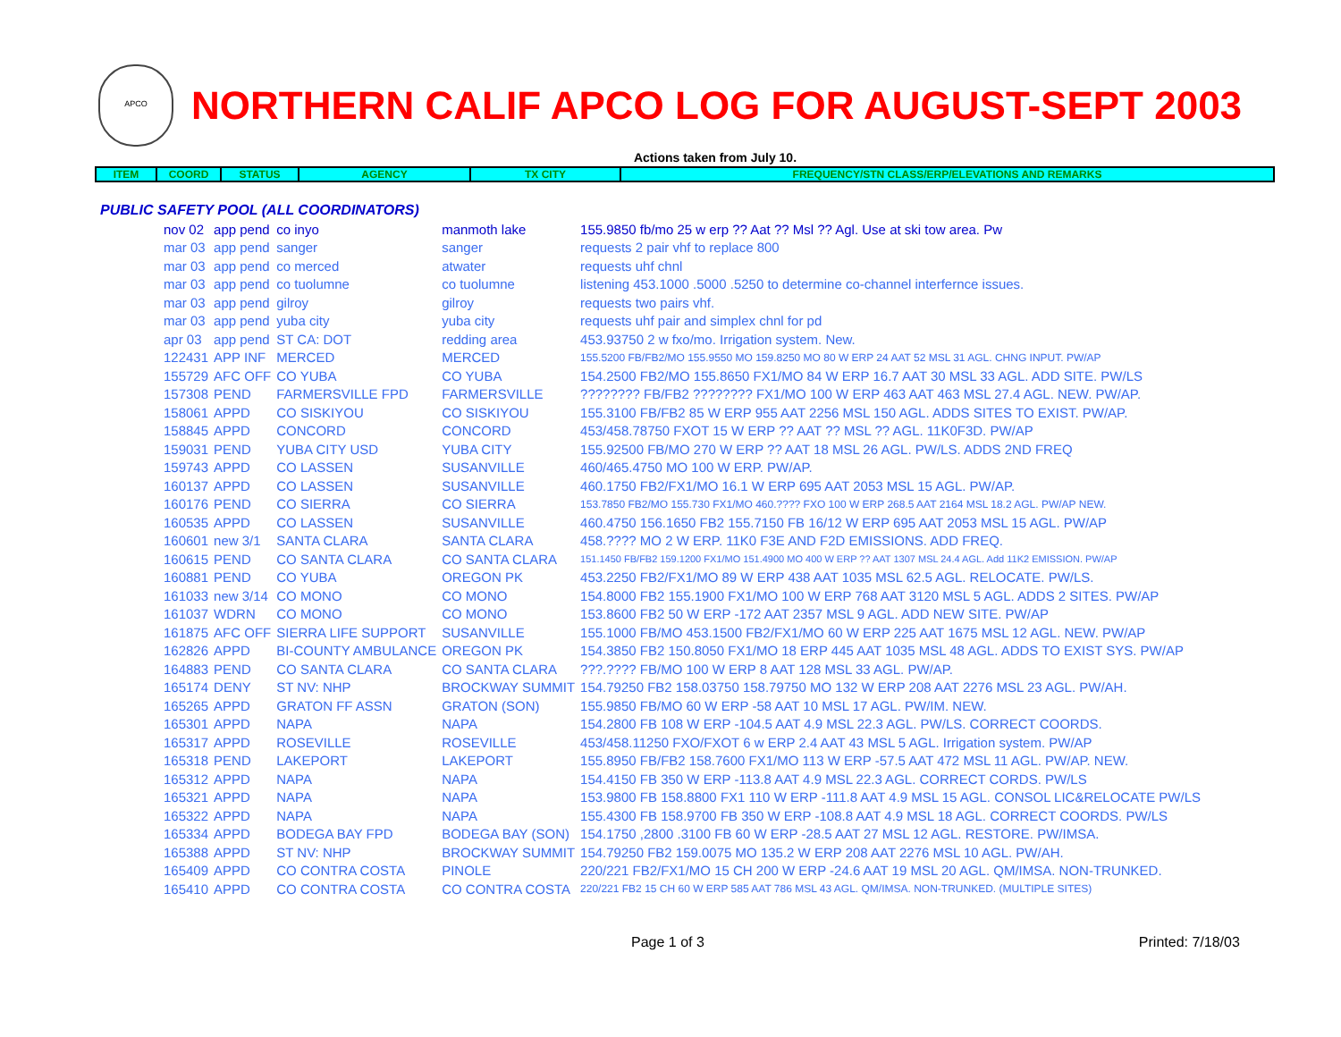APCO
NORTHERN CALIF APCO LOG FOR AUGUST-SEPT 2003
Actions taken from July 10.
| ITEM | COORD | STATUS | AGENCY | TX CITY | FREQUENCY/STN CLASS/ERP/ELEVATIONS AND REMARKS |
| --- | --- | --- | --- | --- | --- |
PUBLIC SAFETY POOL (ALL COORDINATORS)
| nov 02 | app pend | co inyo | manmoth lake | 155.9850 fb/mo 25 w erp ?? Aat ?? Msl ?? Agl. Use at ski tow area. Pw |
| mar 03 | app pend | sanger | sanger | requests 2 pair vhf to replace 800 |
| mar 03 | app pend | co merced | atwater | requests uhf chnl |
| mar 03 | app pend | co tuolumne | co tuolumne | listening 453.1000 .5000 .5250 to determine co-channel interfernce issues. |
| mar 03 | app pend | gilroy | gilroy | requests two pairs vhf. |
| mar 03 | app pend | yuba city | yuba city | requests uhf pair and simplex chnl for pd |
| apr 03 | app pend | ST CA: DOT | redding area | 453.93750 2 w fxo/mo. Irrigation system. New. |
| 122431 | APP INF | MERCED | MERCED | 155.5200 FB/FB2/MO 155.9550 MO 159.8250 MO 80 W ERP 24 AAT 52 MSL 31 AGL. CHNG INPUT. PW/AP |
| 155729 | AFC OFF | CO YUBA | CO YUBA | 154.2500 FB2/MO 155.8650 FX1/MO 84 W ERP 16.7 AAT 30 MSL 33 AGL. ADD SITE. PW/LS |
| 157308 | PEND | FARMERSVILLE FPD | FARMERSVILLE | ???????? FB/FB2 ???????? FX1/MO 100 W ERP 463 AAT 463 MSL 27.4 AGL. NEW. PW/AP. |
| 158061 | APPD | CO SISKIYOU | CO SISKIYOU | 155.3100 FB/FB2 85 W ERP 955 AAT 2256 MSL 150 AGL. ADDS SITES TO EXIST. PW/AP. |
| 158845 | APPD | CONCORD | CONCORD | 453/458.78750 FXOT 15 W ERP ?? AAT ?? MSL ?? AGL. 11K0F3D. PW/AP |
| 159031 | PEND | YUBA CITY USD | YUBA CITY | 155.92500 FB/MO 270 W ERP ?? AAT 18 MSL 26 AGL. PW/LS. ADDS 2ND FREQ |
| 159743 | APPD | CO LASSEN | SUSANVILLE | 460/465.4750 MO 100 W ERP. PW/AP. |
| 160137 | APPD | CO LASSEN | SUSANVILLE | 460.1750 FB2/FX1/MO 16.1 W ERP 695 AAT 2053 MSL 15 AGL. PW/AP. |
| 160176 | PEND | CO SIERRA | CO SIERRA | 153.7850 FB2/MO 155.730 FX1/MO 460.???? FXO 100 W ERP 268.5 AAT 2164 MSL 18.2 AGL. PW/AP NEW. |
| 160535 | APPD | CO LASSEN | SUSANVILLE | 460.4750 156.1650 FB2 155.7150 FB 16/12 W ERP 695 AAT 2053 MSL 15 AGL. PW/AP |
| 160601 | new 3/1 | SANTA CLARA | SANTA CLARA | 458.???? MO 2 W ERP. 11K0 F3E AND F2D EMISSIONS. ADD FREQ. |
| 160615 | PEND | CO SANTA CLARA | CO SANTA CLARA | 151.1450 FB/FB2 159.1200 FX1/MO 151.4900 MO 400 W ERP ?? AAT 1307 MSL 24.4 AGL. Add 11K2 EMISSION. PW/AP |
| 160881 | PEND | CO YUBA | OREGON PK | 453.2250 FB2/FX1/MO 89 W ERP 438 AAT 1035 MSL 62.5 AGL. RELOCATE. PW/LS. |
| 161033 | new 3/14 | CO MONO | CO MONO | 154.8000 FB2 155.1900 FX1/MO 100 W ERP 768 AAT 3120 MSL 5 AGL. ADDS 2 SITES. PW/AP |
| 161037 | WDRN | CO MONO | CO MONO | 153.8600 FB2 50 W ERP -172 AAT 2357 MSL 9 AGL. ADD NEW SITE. PW/AP |
| 161875 | AFC OFF | SIERRA LIFE SUPPORT | SUSANVILLE | 155.1000 FB/MO 453.1500 FB2/FX1/MO 60 W ERP 225 AAT 1675 MSL 12 AGL. NEW. PW/AP |
| 162826 | APPD | BI-COUNTY AMBULANCE | OREGON PK | 154.3850 FB2 150.8050 FX1/MO 18 ERP 445 AAT 1035 MSL 48 AGL. ADDS TO EXIST SYS. PW/AP |
| 164883 | PEND | CO SANTA CLARA | CO SANTA CLARA | ???.???? FB/MO 100 W ERP 8 AAT 128 MSL 33 AGL. PW/AP. |
| 165174 | DENY | ST NV: NHP | BROCKWAY SUMMIT | 154.79250 FB2 158.03750 158.79750 MO 132 W ERP 208 AAT 2276 MSL 23 AGL. PW/AH. |
| 165265 | APPD | GRATON FF ASSN | GRATON (SON) | 155.9850 FB/MO 60 W ERP -58 AAT 10 MSL 17 AGL. PW/IM. NEW. |
| 165301 | APPD | NAPA | NAPA | 154.2800 FB 108 W ERP -104.5 AAT 4.9 MSL 22.3 AGL. PW/LS. CORRECT COORDS. |
| 165317 | APPD | ROSEVILLE | ROSEVILLE | 453/458.11250 FXO/FXOT 6 w ERP 2.4 AAT 43 MSL 5 AGL. Irrigation system. PW/AP |
| 165318 | PEND | LAKEPORT | LAKEPORT | 155.8950 FB/FB2 158.7600 FX1/MO 113 W ERP -57.5 AAT 472 MSL 11 AGL. PW/AP. NEW. |
| 165312 | APPD | NAPA | NAPA | 154.4150 FB 350 W ERP -113.8 AAT 4.9 MSL 22.3 AGL. CORRECT CORDS. PW/LS |
| 165321 | APPD | NAPA | NAPA | 153.9800 FB 158.8800 FX1 110 W ERP -111.8 AAT 4.9 MSL 15 AGL. CONSOL LIC&RELOCATE PW/LS |
| 165322 | APPD | NAPA | NAPA | 155.4300 FB 158.9700 FB 350 W ERP -108.8 AAT 4.9 MSL 18 AGL. CORRECT COORDS. PW/LS |
| 165334 | APPD | BODEGA BAY FPD | BODEGA BAY (SON) | 154.1750 ,2800 .3100 FB 60 W ERP -28.5 AAT 27 MSL 12 AGL. RESTORE. PW/IMSA. |
| 165388 | APPD | ST NV: NHP | BROCKWAY SUMMIT | 154.79250 FB2 159.0075 MO 135.2 W ERP 208 AAT 2276 MSL 10 AGL. PW/AH. |
| 165409 | APPD | CO CONTRA COSTA | PINOLE | 220/221 FB2/FX1/MO 15 CH 200 W ERP -24.6 AAT 19 MSL 20 AGL. QM/IMSA. NON-TRUNKED. |
| 165410 | APPD | CO CONTRA COSTA | CO CONTRA COSTA | 220/221 FB2 15 CH 60 W ERP 585 AAT 786 MSL 43 AGL. QM/IMSA. NON-TRUNKED. (MULTIPLE SITES) |
Page 1 of 3 Printed: 7/18/03